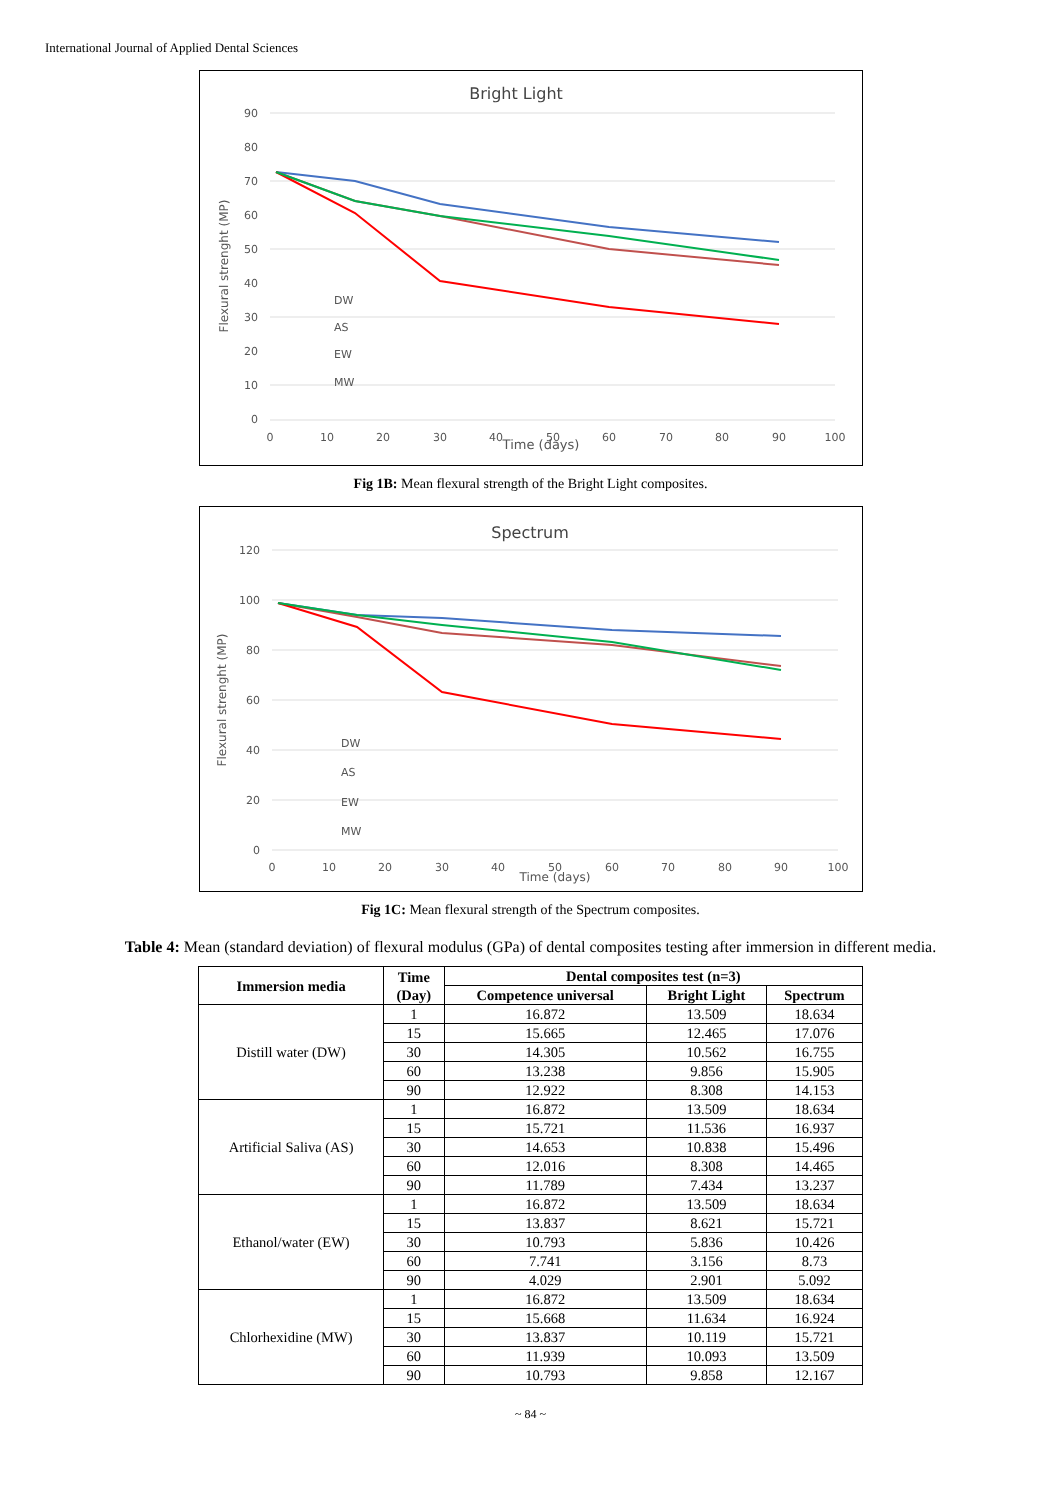International Journal of Applied Dental Sciences
Bright Light
90
80
70
60
50
40
30
20
10
0
0
10
20
30
40
50
60
70
80
90
100
Time (days)
Flexural strenght (MP)
DW
AS
EW
MW
Fig 1B: Mean flexural strength of the Bright Light composites.
Spectrum
120
100
80
60
40
20
0
0
10
20
30
40
50
60
70
80
90
100
Time (days)
Flexural strenght (MP)
DW
AS
EW
MW
Fig 1C: Mean flexural strength of the Spectrum composites.
Table 4: Mean (standard deviation) of flexural modulus (GPa) of dental composites testing after immersion in different media.
| Immersion media | Time (Day) | Dental composites test (n=3) | | |
| --- | --- | --- | --- | --- |
| | | Competence universal | Bright Light | Spectrum |
| Distill water (DW) | 1 | 16.872 | 13.509 | 18.634 |
| | 15 | 15.665 | 12.465 | 17.076 |
| | 30 | 14.305 | 10.562 | 16.755 |
| | 60 | 13.238 | 9.856 | 15.905 |
| | 90 | 12.922 | 8.308 | 14.153 |
| Artificial Saliva (AS) | 1 | 16.872 | 13.509 | 18.634 |
| | 15 | 15.721 | 11.536 | 16.937 |
| | 30 | 14.653 | 10.838 | 15.496 |
| | 60 | 12.016 | 8.308 | 14.465 |
| | 90 | 11.789 | 7.434 | 13.237 |
| Ethanol/water (EW) | 1 | 16.872 | 13.509 | 18.634 |
| | 15 | 13.837 | 8.621 | 15.721 |
| | 30 | 10.793 | 5.836 | 10.426 |
| | 60 | 7.741 | 3.156 | 8.73 |
| | 90 | 4.029 | 2.901 | 5.092 |
| Chlorhexidine (MW) | 1 | 16.872 | 13.509 | 18.634 |
| | 15 | 15.668 | 11.634 | 16.924 |
| | 30 | 13.837 | 10.119 | 15.721 |
| | 60 | 11.939 | 10.093 | 13.509 |
| | 90 | 10.793 | 9.858 | 12.167 |
~ 84 ~